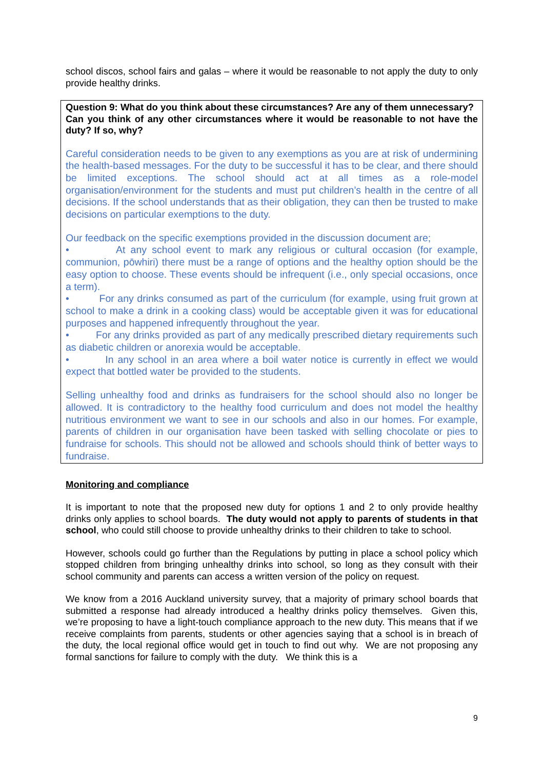school discos, school fairs and galas – where it would be reasonable to not apply the duty to only provide healthy drinks.
Question 9: What do you think about these circumstances? Are any of them unnecessary?
Can you think of any other circumstances where it would be reasonable to not have the duty? If so, why?
Careful consideration needs to be given to any exemptions as you are at risk of undermining the health-based messages. For the duty to be successful it has to be clear, and there should be limited exceptions. The school should act at all times as a role-model organisation/environment for the students and must put children’s health in the centre of all decisions. If the school understands that as their obligation, they can then be trusted to make decisions on particular exemptions to the duty.
Our feedback on the specific exemptions provided in the discussion document are;
• At any school event to mark any religious or cultural occasion (for example, communion, pōwhiri) there must be a range of options and the healthy option should be the easy option to choose. These events should be infrequent (i.e., only special occasions, once a term).
• For any drinks consumed as part of the curriculum (for example, using fruit grown at school to make a drink in a cooking class) would be acceptable given it was for educational purposes and happened infrequently throughout the year.
• For any drinks provided as part of any medically prescribed dietary requirements such as diabetic children or anorexia would be acceptable.
• In any school in an area where a boil water notice is currently in effect we would expect that bottled water be provided to the students.
Selling unhealthy food and drinks as fundraisers for the school should also no longer be allowed. It is contradictory to the healthy food curriculum and does not model the healthy nutritious environment we want to see in our schools and also in our homes. For example, parents of children in our organisation have been tasked with selling chocolate or pies to fundraise for schools. This should not be allowed and schools should think of better ways to fundraise.
Monitoring and compliance
It is important to note that the proposed new duty for options 1 and 2 to only provide healthy drinks only applies to school boards. The duty would not apply to parents of students in that school, who could still choose to provide unhealthy drinks to their children to take to school.
However, schools could go further than the Regulations by putting in place a school policy which stopped children from bringing unhealthy drinks into school, so long as they consult with their school community and parents can access a written version of the policy on request.
We know from a 2016 Auckland university survey, that a majority of primary school boards that submitted a response had already introduced a healthy drinks policy themselves. Given this, we’re proposing to have a light-touch compliance approach to the new duty. This means that if we receive complaints from parents, students or other agencies saying that a school is in breach of the duty, the local regional office would get in touch to find out why. We are not proposing any formal sanctions for failure to comply with the duty. We think this is a
9